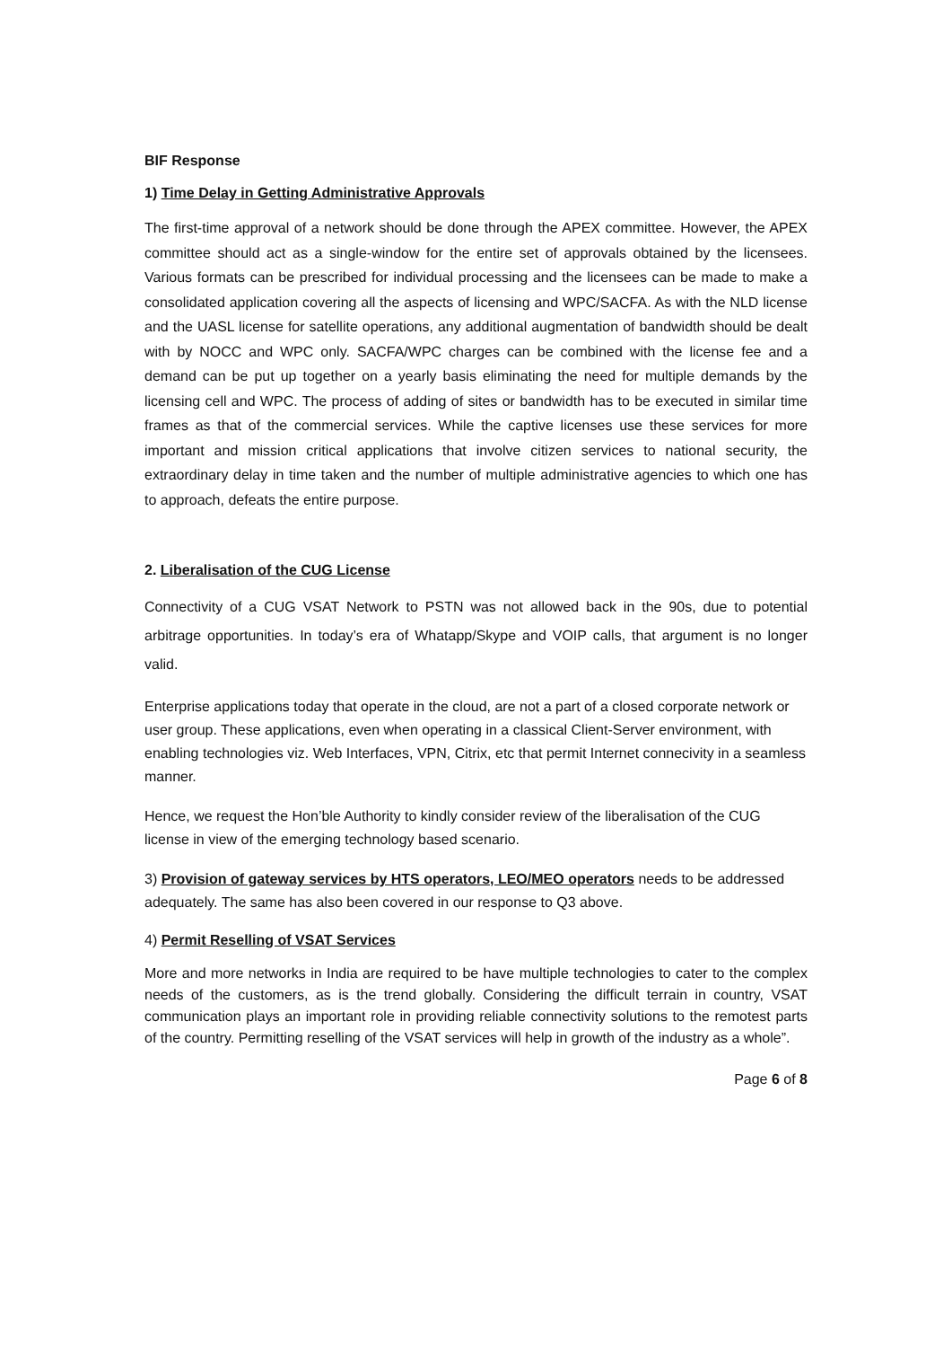BIF Response
1) Time Delay in Getting Administrative Approvals
The first-time approval of a network should be done through the APEX committee. However, the APEX committee should act as a single-window for the entire set of approvals obtained by the licensees. Various formats can be prescribed for individual processing and the licensees can be made to make a consolidated application covering all the aspects of licensing and WPC/SACFA. As with the NLD license and the UASL license for satellite operations, any additional augmentation of bandwidth should be dealt with by NOCC and WPC only. SACFA/WPC charges can be combined with the license fee and a demand can be put up together on a yearly basis eliminating the need for multiple demands by the licensing cell and WPC. The process of adding of sites or bandwidth has to be executed in similar time frames as that of the commercial services. While the captive licenses use these services for more important and mission critical applications that involve citizen services to national security, the extraordinary delay in time taken and the number of multiple administrative agencies to which one has to approach, defeats the entire purpose.
2. Liberalisation of the CUG License
Connectivity of a CUG VSAT Network to PSTN was not allowed back in the 90s, due to potential arbitrage opportunities. In today’s era of Whatapp/Skype and VOIP calls, that argument is no longer valid.
Enterprise applications today that operate in the cloud, are not a part of a closed corporate network or user group. These applications, even when operating in a classical Client-Server environment, with enabling technologies viz. Web Interfaces, VPN, Citrix, etc that permit Internet connecivity in a seamless manner.
Hence, we request the Hon’ble Authority to kindly consider review of the liberalisation of the CUG license in view of the emerging technology based scenario.
3) Provision of gateway services by HTS operators, LEO/MEO operators needs to be addressed adequately. The same has also been covered in our response to Q3 above.
4) Permit Reselling of VSAT Services
More and more networks in India are required to be have multiple technologies to cater to the complex needs of the customers, as is the trend globally. Considering the difficult terrain in country, VSAT communication plays an important role in providing reliable connectivity solutions to the remotest parts of the country. Permitting reselling of the VSAT services will help in growth of the industry as a whole”.
Page 6 of 8